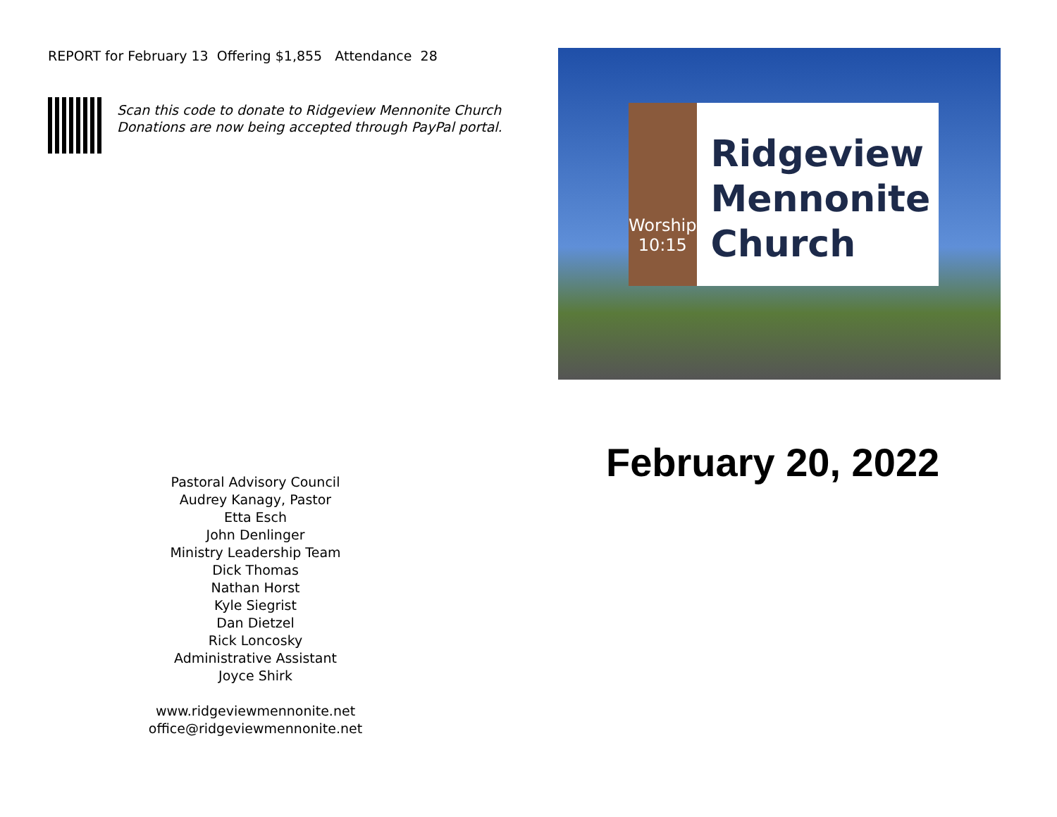REPORT for February 13 Offering $1,855 Attendance 28
Scan this code to donate to Ridgeview Mennonite Church
Donations are now being accepted through PayPal portal.
Pastoral Advisory Council
Audrey Kanagy, Pastor
Etta Esch
John Denlinger
Ministry Leadership Team
Dick Thomas
Nathan Horst
Kyle Siegrist
Dan Dietzel
Rick Loncosky
Administrative Assistant
Joyce Shirk
www.ridgeviewmennonite.net
office@ridgeviewmennonite.net
Worship
10:15
Ridgeview
Mennonite
Church
February 20, 2022